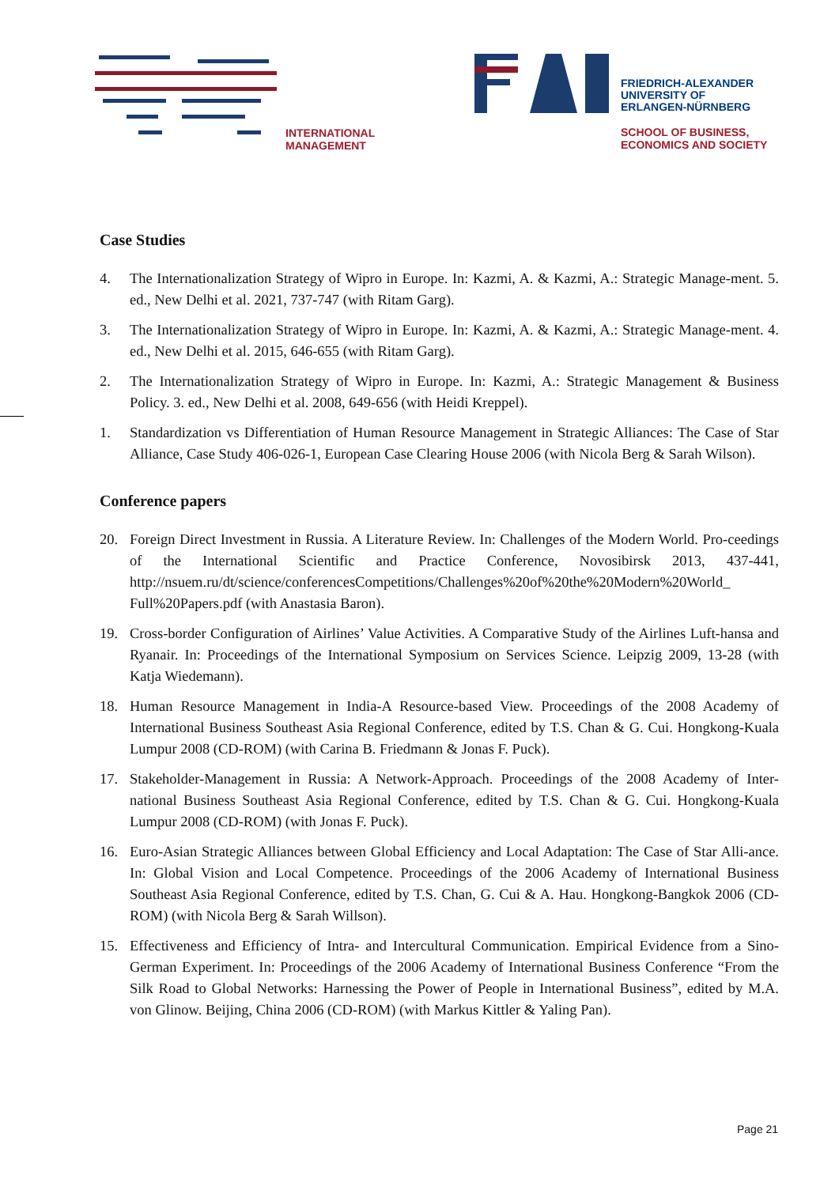INTERNATIONAL
MANAGEMENT
FRIEDRICH-ALEXANDER
UNIVERSITY OF
ERLANGEN-NÜRNBERG
SCHOOL OF BUSINESS,
ECONOMICS AND SOCIETY
Case Studies
4. The Internationalization Strategy of Wipro in Europe. In: Kazmi, A. & Kazmi, A.: Strategic Manage-ment. 5. ed., New Delhi et al. 2021, 737-747 (with Ritam Garg).
3. The Internationalization Strategy of Wipro in Europe. In: Kazmi, A. & Kazmi, A.: Strategic Manage-ment. 4. ed., New Delhi et al. 2015, 646-655 (with Ritam Garg).
2. The Internationalization Strategy of Wipro in Europe. In: Kazmi, A.: Strategic Management & Business Policy. 3. ed., New Delhi et al. 2008, 649-656 (with Heidi Kreppel).
1. Standardization vs Differentiation of Human Resource Management in Strategic Alliances: The Case of Star Alliance, Case Study 406-026-1, European Case Clearing House 2006 (with Nicola Berg & Sarah Wilson).
Conference papers
20. Foreign Direct Investment in Russia. A Literature Review. In: Challenges of the Modern World. Pro-ceedings of the International Scientific and Practice Conference, Novosibirsk 2013, 437-441, http://nsuem.ru/dt/science/conferencesCompetitions/Challenges%20of%20the%20Modern%20World_ Full%20Papers.pdf (with Anastasia Baron).
19. Cross-border Configuration of Airlines’ Value Activities. A Comparative Study of the Airlines Luft-hansa and Ryanair. In: Proceedings of the International Symposium on Services Science. Leipzig 2009, 13-28 (with Katja Wiedemann).
18. Human Resource Management in India-A Resource-based View. Proceedings of the 2008 Academy of International Business Southeast Asia Regional Conference, edited by T.S. Chan & G. Cui. Hongkong-Kuala Lumpur 2008 (CD-ROM) (with Carina B. Friedmann & Jonas F. Puck).
17. Stakeholder-Management in Russia: A Network-Approach. Proceedings of the 2008 Academy of Inter-national Business Southeast Asia Regional Conference, edited by T.S. Chan & G. Cui. Hongkong-Kuala Lumpur 2008 (CD-ROM) (with Jonas F. Puck).
16. Euro-Asian Strategic Alliances between Global Efficiency and Local Adaptation: The Case of Star Alli-ance. In: Global Vision and Local Competence. Proceedings of the 2006 Academy of International Business Southeast Asia Regional Conference, edited by T.S. Chan, G. Cui & A. Hau. Hongkong-Bangkok 2006 (CD-ROM) (with Nicola Berg & Sarah Willson).
15. Effectiveness and Efficiency of Intra- and Intercultural Communication. Empirical Evidence from a Sino-German Experiment. In: Proceedings of the 2006 Academy of International Business Conference “From the Silk Road to Global Networks: Harnessing the Power of People in International Business”, edited by M.A. von Glinow. Beijing, China 2006 (CD-ROM) (with Markus Kittler & Yaling Pan).
Page 21